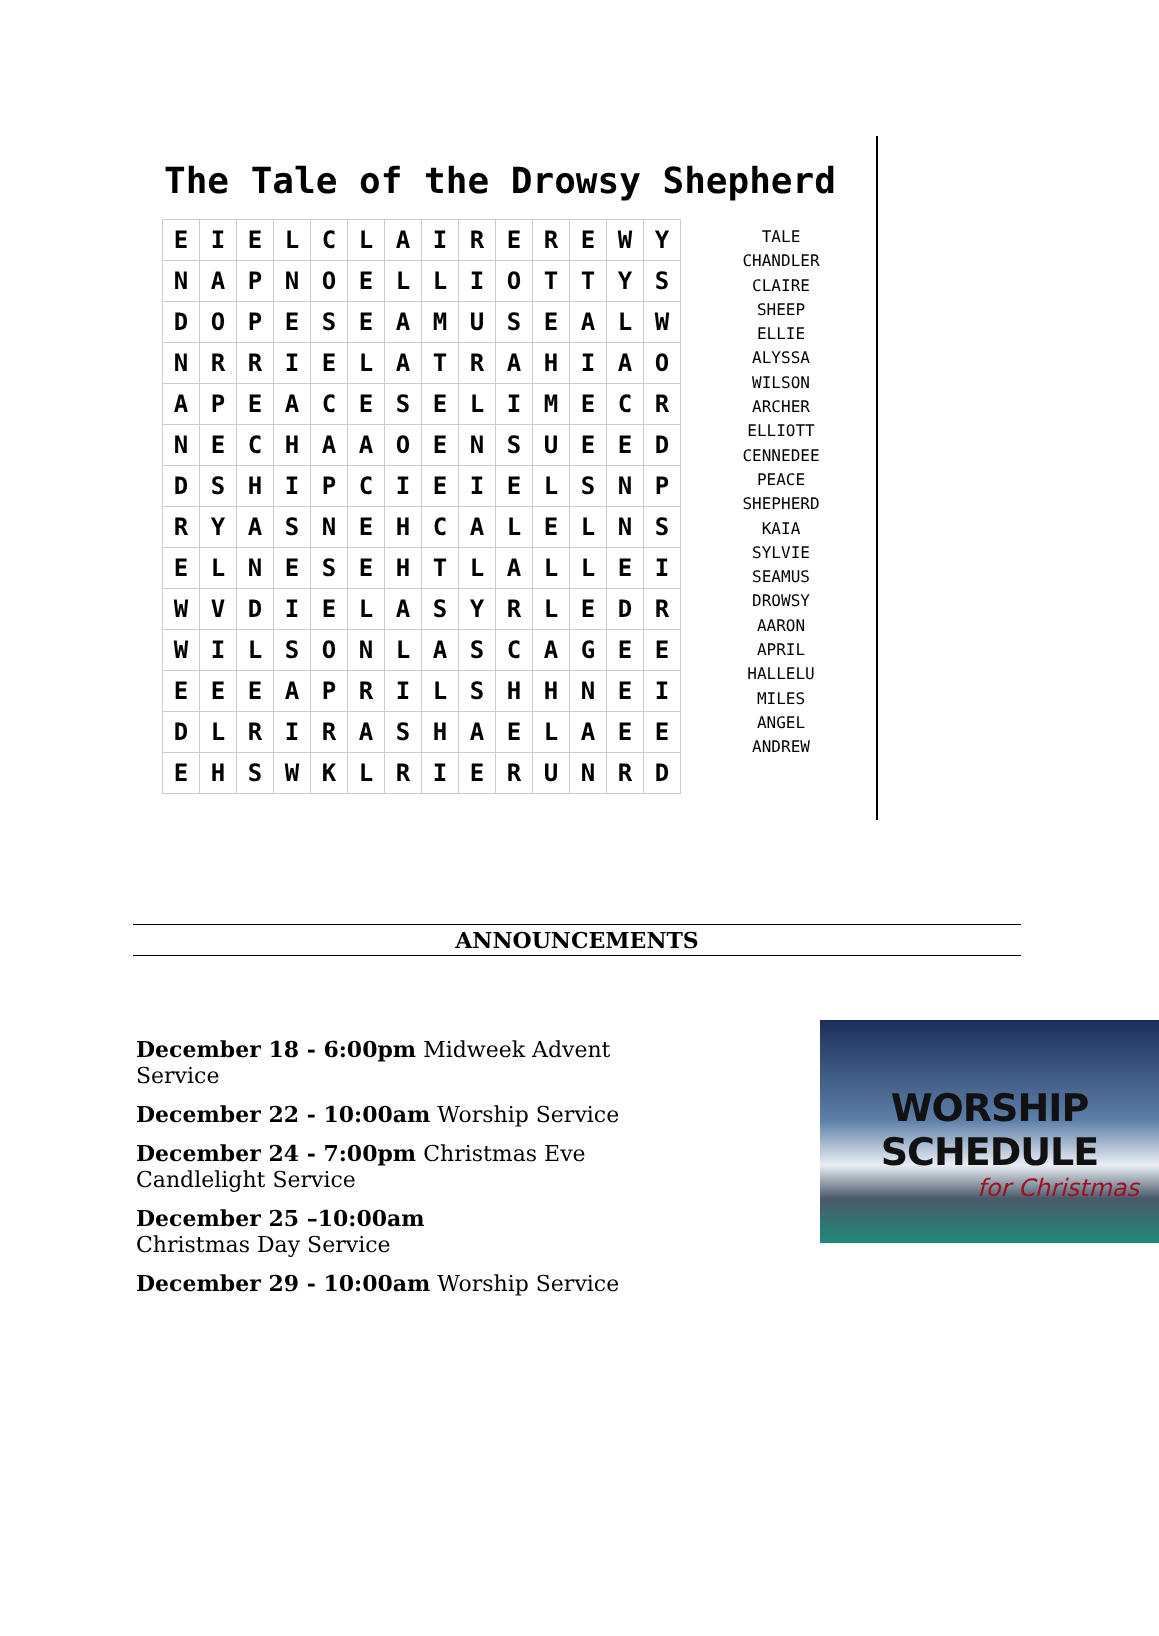The Tale of the Drowsy Shepherd
| E | I | E | L | C | L | A | I | R | E | R | E | W | Y |
| N | A | P | N | O | E | L | L | I | O | T | T | Y | S |
| D | O | P | E | S | E | A | M | U | S | E | A | L | W |
| N | R | R | I | E | L | A | T | R | A | H | I | A | O |
| A | P | E | A | C | E | S | E | L | I | M | E | C | R |
| N | E | C | H | A | A | O | E | N | S | U | E | E | D |
| D | S | H | I | P | C | I | E | I | E | L | S | N | P |
| R | Y | A | S | N | E | H | C | A | L | E | L | N | S |
| E | L | N | E | S | E | H | T | L | A | L | L | E | I |
| W | V | D | I | E | L | A | S | Y | R | L | E | D | R |
| W | I | L | S | O | N | L | A | S | C | A | G | E | E |
| E | E | E | A | P | R | I | L | S | H | H | N | E | I |
| D | L | R | I | R | A | S | H | A | E | L | A | E | E |
| E | H | S | W | K | L | R | I | E | R | U | N | R | D |
TALE
CHANDLER
CLAIRE
SHEEP
ELLIE
ALYSSA
WILSON
ARCHER
ELLIOTT
CENNEDEE
PEACE
SHEPHERD
KAIA
SYLVIE
SEAMUS
DROWSY
AARON
APRIL
HALLELU
MILES
ANGEL
ANDREW
ANNOUNCEMENTS
December 18 - 6:00pm Midweek Advent Service
December 22 - 10:00am Worship Service
December 24 - 7:00pm Christmas Eve Candlelight Service
December 25 –10:00am
Christmas Day Service
December 29 - 10:00am Worship Service
WORSHIP SCHEDULE
for Christmas